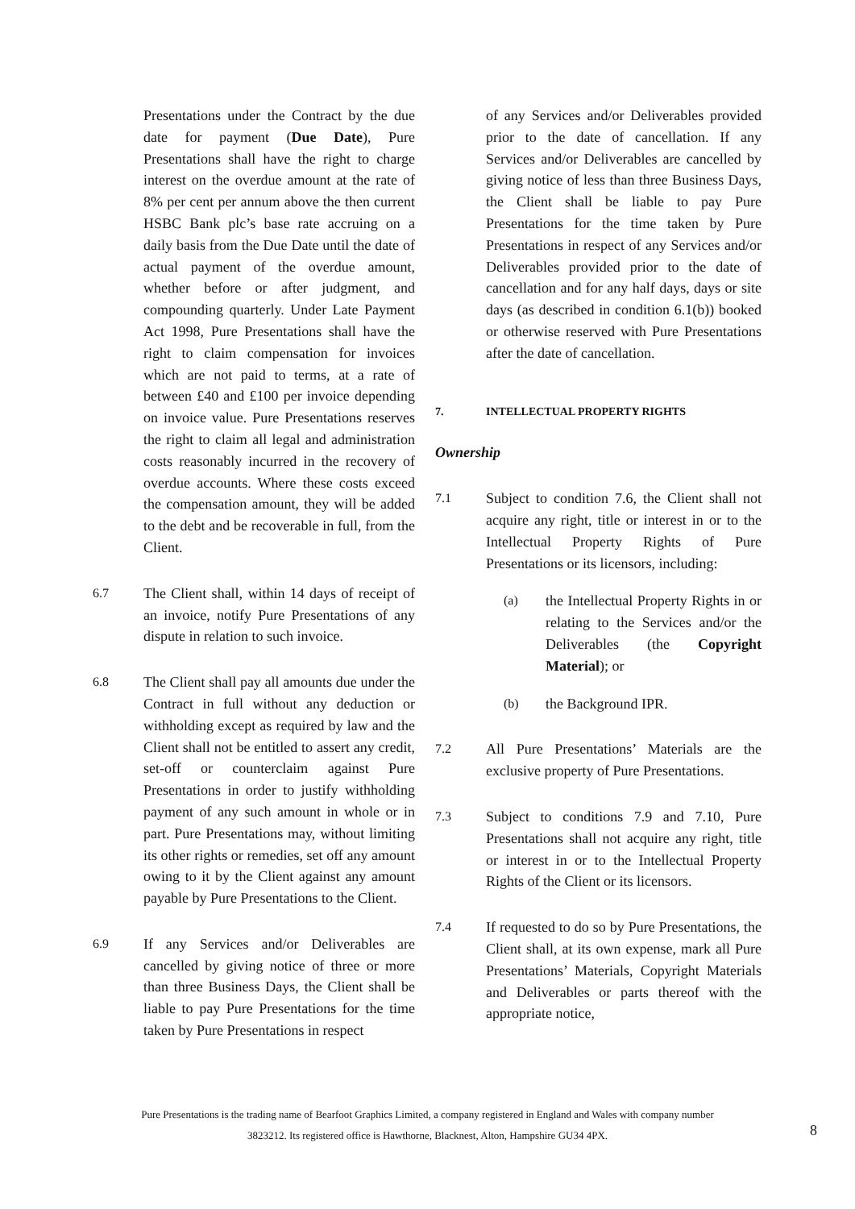Presentations under the Contract by the due date for payment (Due Date), Pure Presentations shall have the right to charge interest on the overdue amount at the rate of 8% per cent per annum above the then current HSBC Bank plc’s base rate accruing on a daily basis from the Due Date until the date of actual payment of the overdue amount, whether before or after judgment, and compounding quarterly. Under Late Payment Act 1998, Pure Presentations shall have the right to claim compensation for invoices which are not paid to terms, at a rate of between £40 and £100 per invoice depending on invoice value. Pure Presentations reserves the right to claim all legal and administration costs reasonably incurred in the recovery of overdue accounts. Where these costs exceed the compensation amount, they will be added to the debt and be recoverable in full, from the Client.
6.7 The Client shall, within 14 days of receipt of an invoice, notify Pure Presentations of any dispute in relation to such invoice.
6.8 The Client shall pay all amounts due under the Contract in full without any deduction or withholding except as required by law and the Client shall not be entitled to assert any credit, set-off or counterclaim against Pure Presentations in order to justify withholding payment of any such amount in whole or in part. Pure Presentations may, without limiting its other rights or remedies, set off any amount owing to it by the Client against any amount payable by Pure Presentations to the Client.
6.9 If any Services and/or Deliverables are cancelled by giving notice of three or more than three Business Days, the Client shall be liable to pay Pure Presentations for the time taken by Pure Presentations in respect
of any Services and/or Deliverables provided prior to the date of cancellation. If any Services and/or Deliverables are cancelled by giving notice of less than three Business Days, the Client shall be liable to pay Pure Presentations for the time taken by Pure Presentations in respect of any Services and/or Deliverables provided prior to the date of cancellation and for any half days, days or site days (as described in condition 6.1(b)) booked or otherwise reserved with Pure Presentations after the date of cancellation.
7. INTELLECTUAL PROPERTY RIGHTS
Ownership
7.1 Subject to condition 7.6, the Client shall not acquire any right, title or interest in or to the Intellectual Property Rights of Pure Presentations or its licensors, including:
(a) the Intellectual Property Rights in or relating to the Services and/or the Deliverables (the Copyright Material); or
(b) the Background IPR.
7.2 All Pure Presentations’ Materials are the exclusive property of Pure Presentations.
7.3 Subject to conditions 7.9 and 7.10, Pure Presentations shall not acquire any right, title or interest in or to the Intellectual Property Rights of the Client or its licensors.
7.4 If requested to do so by Pure Presentations, the Client shall, at its own expense, mark all Pure Presentations’ Materials, Copyright Materials and Deliverables or parts thereof with the appropriate notice,
Pure Presentations is the trading name of Bearfoot Graphics Limited, a company registered in England and Wales with company number
3823212. Its registered office is Hawthorne, Blacknest, Alton, Hampshire GU34 4PX.
8